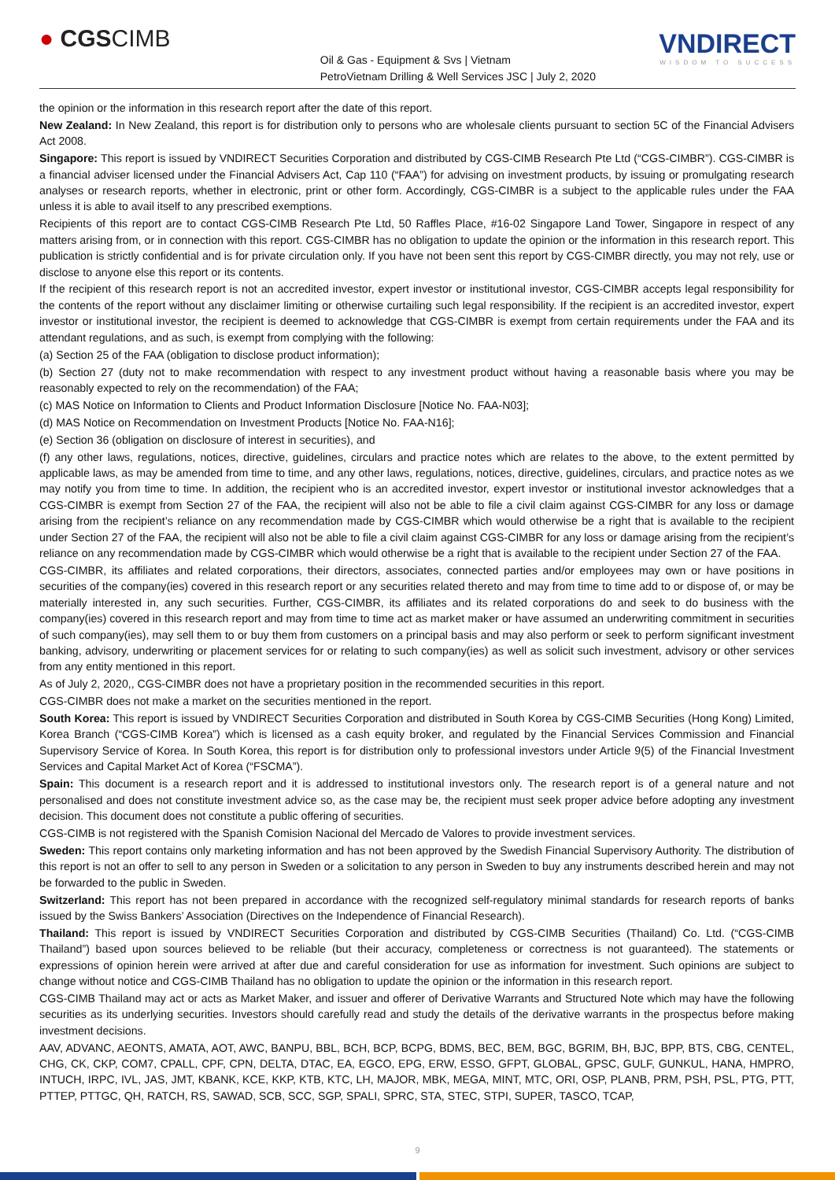● CGSCIMB
Oil & Gas - Equipment & Svs | Vietnam
PetroVietnam Drilling & Well Services JSC | July 2, 2020
VNDIRECT
WISDOM TO SUCCESS
the opinion or the information in this research report after the date of this report.
New Zealand: In New Zealand, this report is for distribution only to persons who are wholesale clients pursuant to section 5C of the Financial Advisers Act 2008.
Singapore: This report is issued by VNDIRECT Securities Corporation and distributed by CGS-CIMB Research Pte Ltd (“CGS-CIMBR”). CGS-CIMBR is a financial adviser licensed under the Financial Advisers Act, Cap 110 (“FAA”) for advising on investment products, by issuing or promulgating research analyses or research reports, whether in electronic, print or other form. Accordingly, CGS-CIMBR is a subject to the applicable rules under the FAA unless it is able to avail itself to any prescribed exemptions.
Recipients of this report are to contact CGS-CIMB Research Pte Ltd, 50 Raffles Place, #16-02 Singapore Land Tower, Singapore in respect of any matters arising from, or in connection with this report. CGS-CIMBR has no obligation to update the opinion or the information in this research report. This publication is strictly confidential and is for private circulation only. If you have not been sent this report by CGS-CIMBR directly, you may not rely, use or disclose to anyone else this report or its contents.
If the recipient of this research report is not an accredited investor, expert investor or institutional investor, CGS-CIMBR accepts legal responsibility for the contents of the report without any disclaimer limiting or otherwise curtailing such legal responsibility. If the recipient is an accredited investor, expert investor or institutional investor, the recipient is deemed to acknowledge that CGS-CIMBR is exempt from certain requirements under the FAA and its attendant regulations, and as such, is exempt from complying with the following:
(a) Section 25 of the FAA (obligation to disclose product information);
(b) Section 27 (duty not to make recommendation with respect to any investment product without having a reasonable basis where you may be reasonably expected to rely on the recommendation) of the FAA;
(c) MAS Notice on Information to Clients and Product Information Disclosure [Notice No. FAA-N03];
(d) MAS Notice on Recommendation on Investment Products [Notice No. FAA-N16];
(e) Section 36 (obligation on disclosure of interest in securities), and
(f) any other laws, regulations, notices, directive, guidelines, circulars and practice notes which are relates to the above, to the extent permitted by applicable laws, as may be amended from time to time, and any other laws, regulations, notices, directive, guidelines, circulars, and practice notes as we may notify you from time to time. In addition, the recipient who is an accredited investor, expert investor or institutional investor acknowledges that a CGS-CIMBR is exempt from Section 27 of the FAA, the recipient will also not be able to file a civil claim against CGS-CIMBR for any loss or damage arising from the recipient’s reliance on any recommendation made by CGS-CIMBR which would otherwise be a right that is available to the recipient under Section 27 of the FAA, the recipient will also not be able to file a civil claim against CGS-CIMBR for any loss or damage arising from the recipient’s reliance on any recommendation made by CGS-CIMBR which would otherwise be a right that is available to the recipient under Section 27 of the FAA.
CGS-CIMBR, its affiliates and related corporations, their directors, associates, connected parties and/or employees may own or have positions in securities of the company(ies) covered in this research report or any securities related thereto and may from time to time add to or dispose of, or may be materially interested in, any such securities. Further, CGS-CIMBR, its affiliates and its related corporations do and seek to do business with the company(ies) covered in this research report and may from time to time act as market maker or have assumed an underwriting commitment in securities of such company(ies), may sell them to or buy them from customers on a principal basis and may also perform or seek to perform significant investment banking, advisory, underwriting or placement services for or relating to such company(ies) as well as solicit such investment, advisory or other services from any entity mentioned in this report.
As of July 2, 2020,, CGS-CIMBR does not have a proprietary position in the recommended securities in this report.
CGS-CIMBR does not make a market on the securities mentioned in the report.
South Korea: This report is issued by VNDIRECT Securities Corporation and distributed in South Korea by CGS-CIMB Securities (Hong Kong) Limited, Korea Branch (“CGS-CIMB Korea”) which is licensed as a cash equity broker, and regulated by the Financial Services Commission and Financial Supervisory Service of Korea. In South Korea, this report is for distribution only to professional investors under Article 9(5) of the Financial Investment Services and Capital Market Act of Korea (“FSCMA”).
Spain: This document is a research report and it is addressed to institutional investors only. The research report is of a general nature and not personalised and does not constitute investment advice so, as the case may be, the recipient must seek proper advice before adopting any investment decision. This document does not constitute a public offering of securities.
CGS-CIMB is not registered with the Spanish Comision Nacional del Mercado de Valores to provide investment services.
Sweden: This report contains only marketing information and has not been approved by the Swedish Financial Supervisory Authority. The distribution of this report is not an offer to sell to any person in Sweden or a solicitation to any person in Sweden to buy any instruments described herein and may not be forwarded to the public in Sweden.
Switzerland: This report has not been prepared in accordance with the recognized self-regulatory minimal standards for research reports of banks issued by the Swiss Bankers’ Association (Directives on the Independence of Financial Research).
Thailand: This report is issued by VNDIRECT Securities Corporation and distributed by CGS-CIMB Securities (Thailand) Co. Ltd. (“CGS-CIMB Thailand”) based upon sources believed to be reliable (but their accuracy, completeness or correctness is not guaranteed). The statements or expressions of opinion herein were arrived at after due and careful consideration for use as information for investment. Such opinions are subject to change without notice and CGS-CIMB Thailand has no obligation to update the opinion or the information in this research report.
CGS-CIMB Thailand may act or acts as Market Maker, and issuer and offerer of Derivative Warrants and Structured Note which may have the following securities as its underlying securities. Investors should carefully read and study the details of the derivative warrants in the prospectus before making investment decisions.
AAV, ADVANC, AEONTS, AMATA, AOT, AWC, BANPU, BBL, BCH, BCP, BCPG, BDMS, BEC, BEM, BGC, BGRIM, BH, BJC, BPP, BTS, CBG, CENTEL, CHG, CK, CKP, COM7, CPALL, CPF, CPN, DELTA, DTAC, EA, EGCO, EPG, ERW, ESSO, GFPT, GLOBAL, GPSC, GULF, GUNKUL, HANA, HMPRO, INTUCH, IRPC, IVL, JAS, JMT, KBANK, KCE, KKP, KTB, KTC, LH, MAJOR, MBK, MEGA, MINT, MTC, ORI, OSP, PLANB, PRM, PSH, PSL, PTG, PTT, PTTEP, PTTGC, QH, RATCH, RS, SAWAD, SCB, SCC, SGP, SPALI, SPRC, STA, STEC, STPI, SUPER, TASCO, TCAP,
9